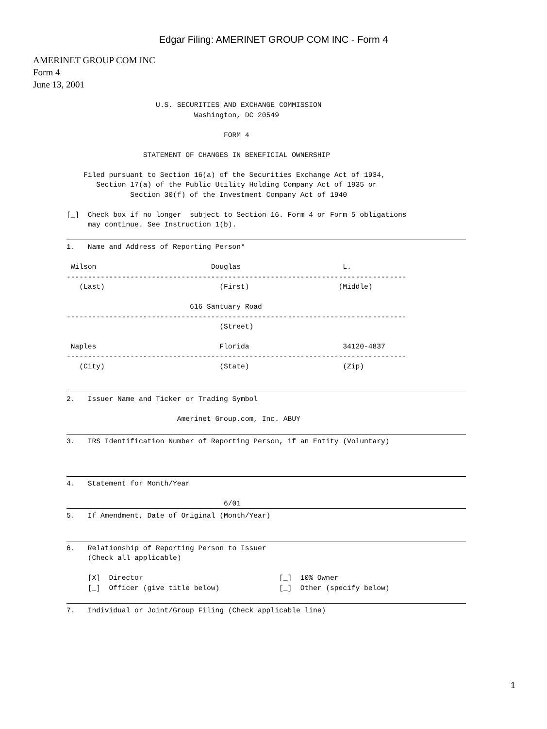Edgar Filing: AMERINET GROUP COM INC - Form 4
AMERINET GROUP COM INC
Form 4
June 13, 2001
                     U.S. SECURITIES AND EXCHANGE COMMISSION
                              Washington, DC 20549

                                     FORM 4

                  STATEMENT OF CHANGES IN BENEFICIAL OWNERSHIP

    Filed pursuant to Section 16(a) of the Securities Exchange Act of 1934,
       Section 17(a) of the Public Utility Holding Company Act of 1935 or
               Section 30(f) of the Investment Company Act of 1940

[_]  Check box if no longer  subject to Section 16. Form 4 or Form 5 obligations
     may continue. See Instruction 1(b).
1.   Name and Address of Reporting Person*

 Wilson                           Douglas                        L.
--------------------------------------------------------------------------------
   (Last)                           (First)                     (Middle)

                             616 Santuary Road
--------------------------------------------------------------------------------
                                    (Street)

 Naples                             Florida                      34120-4837
--------------------------------------------------------------------------------
   (City)                           (State)                      (Zip)
2.   Issuer Name and Ticker or Trading Symbol

                          Amerinet Group.com, Inc. ABUY
3.   IRS Identification Number of Reporting Person, if an Entity (Voluntary)
4.   Statement for Month/Year

                                     6/01
5.   If Amendment, Date of Original (Month/Year)
6.   Relationship of Reporting Person to Issuer
     (Check all applicable)

     [X]  Director                                [_]  10% Owner
     [_]  Officer (give title below)              [_]  Other (specify below)
7.   Individual or Joint/Group Filing (Check applicable line)
1